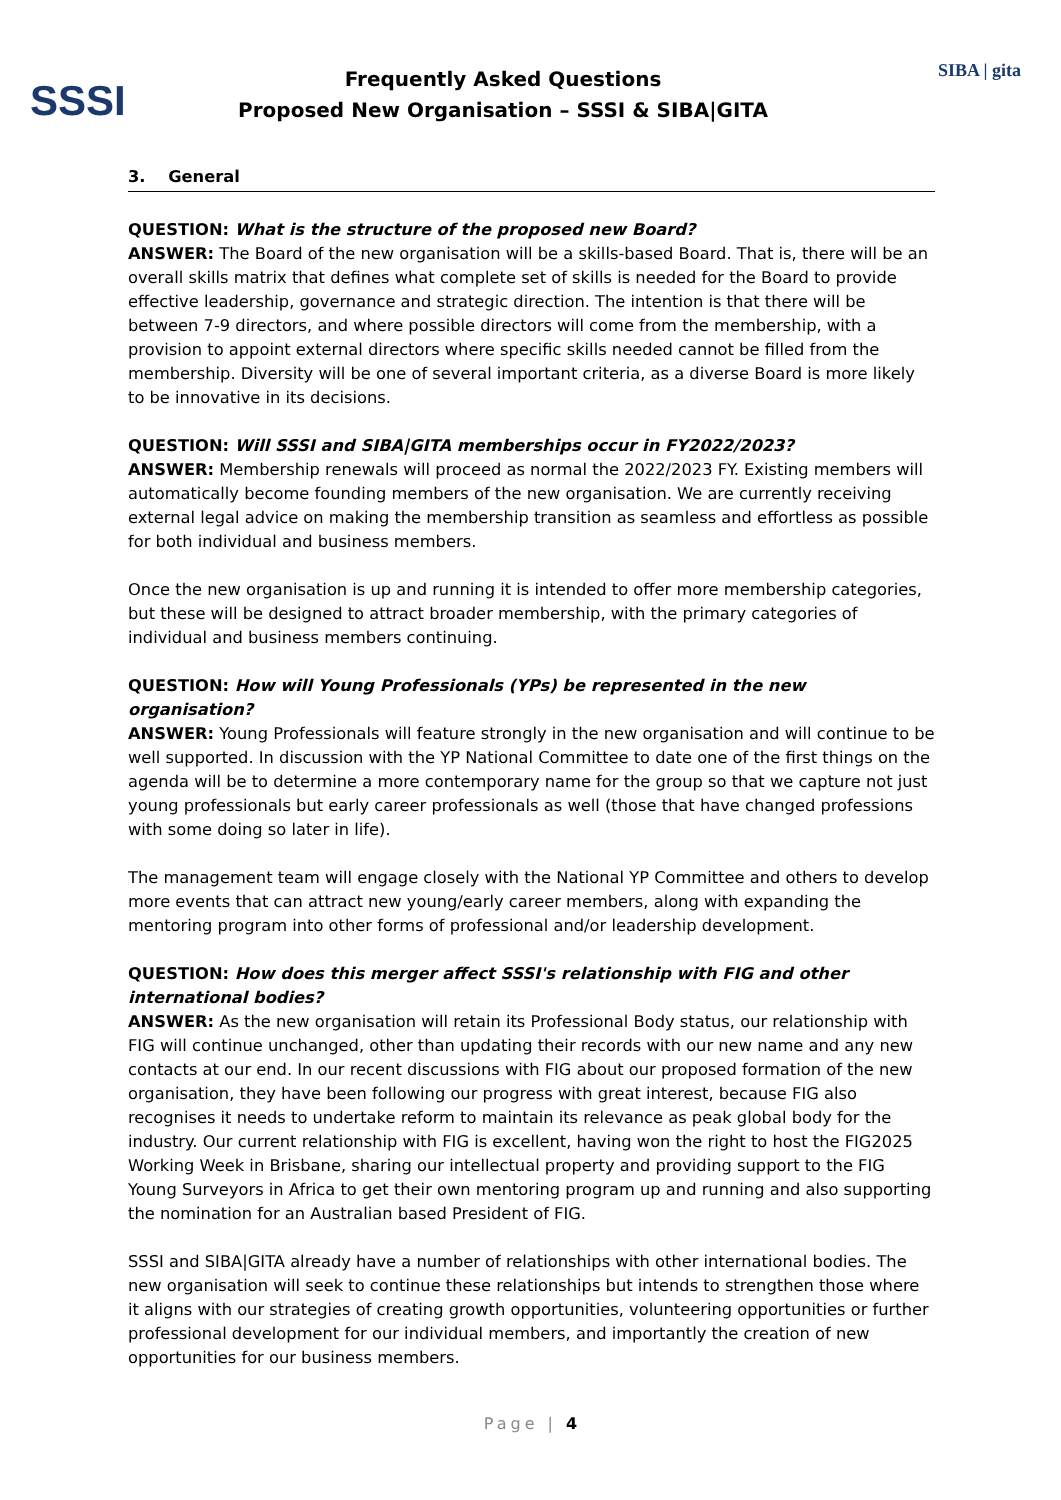SSSI
Frequently Asked Questions
Proposed New Organisation – SSSI & SIBA|GITA
SIBA | gita
3. General
QUESTION: What is the structure of the proposed new Board?
ANSWER: The Board of the new organisation will be a skills-based Board. That is, there will be an overall skills matrix that defines what complete set of skills is needed for the Board to provide effective leadership, governance and strategic direction. The intention is that there will be between 7-9 directors, and where possible directors will come from the membership, with a provision to appoint external directors where specific skills needed cannot be filled from the membership. Diversity will be one of several important criteria, as a diverse Board is more likely to be innovative in its decisions.
QUESTION: Will SSSI and SIBA|GITA memberships occur in FY2022/2023?
ANSWER: Membership renewals will proceed as normal the 2022/2023 FY. Existing members will automatically become founding members of the new organisation. We are currently receiving external legal advice on making the membership transition as seamless and effortless as possible for both individual and business members.
Once the new organisation is up and running it is intended to offer more membership categories, but these will be designed to attract broader membership, with the primary categories of individual and business members continuing.
QUESTION: How will Young Professionals (YPs) be represented in the new organisation?
ANSWER: Young Professionals will feature strongly in the new organisation and will continue to be well supported. In discussion with the YP National Committee to date one of the first things on the agenda will be to determine a more contemporary name for the group so that we capture not just young professionals but early career professionals as well (those that have changed professions with some doing so later in life).
The management team will engage closely with the National YP Committee and others to develop more events that can attract new young/early career members, along with expanding the mentoring program into other forms of professional and/or leadership development.
QUESTION: How does this merger affect SSSI's relationship with FIG and other international bodies?
ANSWER: As the new organisation will retain its Professional Body status, our relationship with FIG will continue unchanged, other than updating their records with our new name and any new contacts at our end. In our recent discussions with FIG about our proposed formation of the new organisation, they have been following our progress with great interest, because FIG also recognises it needs to undertake reform to maintain its relevance as peak global body for the industry. Our current relationship with FIG is excellent, having won the right to host the FIG2025 Working Week in Brisbane, sharing our intellectual property and providing support to the FIG Young Surveyors in Africa to get their own mentoring program up and running and also supporting the nomination for an Australian based President of FIG.
SSSI and SIBA|GITA already have a number of relationships with other international bodies. The new organisation will seek to continue these relationships but intends to strengthen those where it aligns with our strategies of creating growth opportunities, volunteering opportunities or further professional development for our individual members, and importantly the creation of new opportunities for our business members.
Page | 4